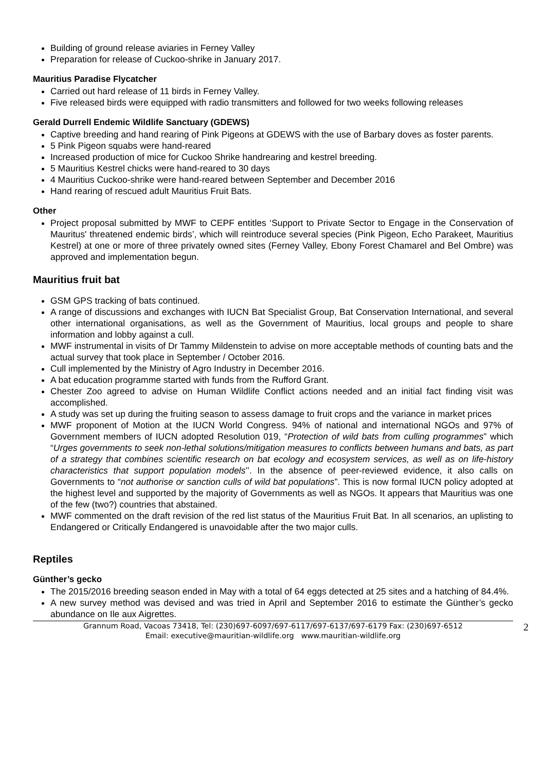Building of ground release aviaries in Ferney Valley
Preparation for release of Cuckoo-shrike in January 2017.
Mauritius Paradise Flycatcher
Carried out hard release of 11 birds in Ferney Valley.
Five released birds were equipped with radio transmitters and followed for two weeks following releases
Gerald Durrell Endemic Wildlife Sanctuary (GDEWS)
Captive breeding and hand rearing of Pink Pigeons at GDEWS with the use of Barbary doves as foster parents.
5 Pink Pigeon squabs were hand-reared
Increased production of mice for Cuckoo Shrike handrearing and kestrel breeding.
5 Mauritius Kestrel chicks were hand-reared to 30 days
4 Mauritius Cuckoo-shrike were hand-reared between September and December 2016
Hand rearing of rescued adult Mauritius Fruit Bats.
Other
Project proposal submitted by MWF to CEPF entitles ‘Support to Private Sector to Engage in the Conservation of Mauritus' threatened endemic birds’, which will reintroduce several species (Pink Pigeon, Echo Parakeet, Mauritius Kestrel) at one or more of three privately owned sites (Ferney Valley, Ebony Forest Chamarel and Bel Ombre) was approved and implementation begun.
Mauritius fruit bat
GSM GPS tracking of bats continued.
A range of discussions and exchanges with IUCN Bat Specialist Group, Bat Conservation International, and several other international organisations, as well as the Government of Mauritius, local groups and people to share information and lobby against a cull.
MWF instrumental in visits of Dr Tammy Mildenstein to advise on more acceptable methods of counting bats and the actual survey that took place in September / October 2016.
Cull implemented by the Ministry of Agro Industry in December 2016.
A bat education programme started with funds from the Rufford Grant.
Chester Zoo agreed to advise on Human Wildlife Conflict actions needed and an initial fact finding visit was accomplished.
A study was set up during the fruiting season to assess damage to fruit crops and the variance in market prices
MWF proponent of Motion at the IUCN World Congress. 94% of national and international NGOs and 97% of Government members of IUCN adopted Resolution 019, “Protection of wild bats from culling programmes” which “Urges governments to seek non-lethal solutions/mitigation measures to conflicts between humans and bats, as part of a strategy that combines scientific research on bat ecology and ecosystem services, as well as on life-history characteristics that support population models’’. In the absence of peer-reviewed evidence, it also calls on Governments to “not authorise or sanction culls of wild bat populations”. This is now formal IUCN policy adopted at the highest level and supported by the majority of Governments as well as NGOs. It appears that Mauritius was one of the few (two?) countries that abstained.
MWF commented on the draft revision of the red list status of the Mauritius Fruit Bat. In all scenarios, an uplisting to Endangered or Critically Endangered is unavoidable after the two major culls.
Reptiles
Günther’s gecko
The 2015/2016 breeding season ended in May with a total of 64 eggs detected at 25 sites and a hatching of 84.4%.
A new survey method was devised and was tried in April and September 2016 to estimate the Günther’s gecko abundance on Ile aux Aigrettes.
Grannum Road, Vacoas 73418, Tel: (230)697-6097/697-6117/697-6137/697-6179 Fax: (230)697-6512
Email: executive@mauritian-wildlife.org www.mauritian-wildlife.org
2